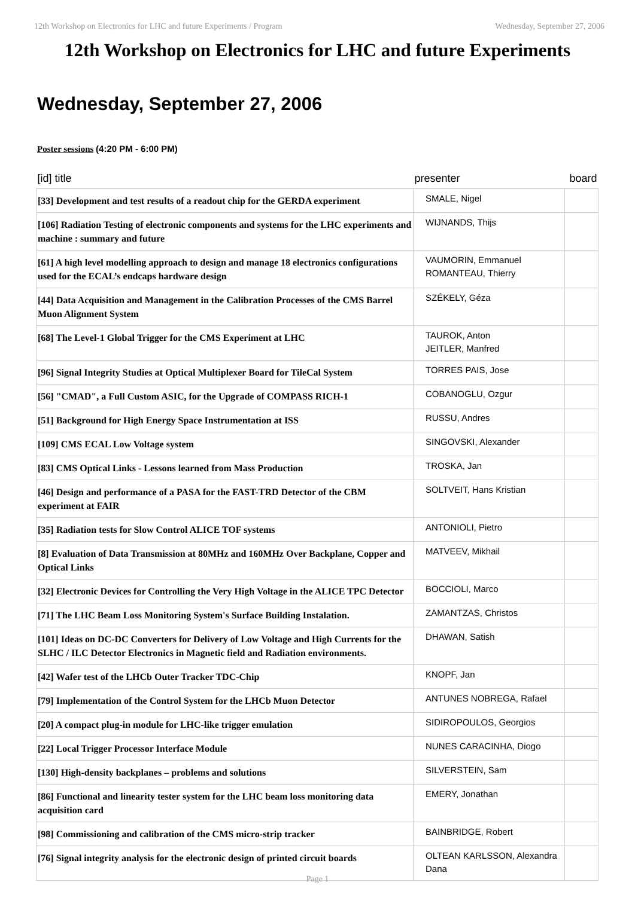12th Workshop on Electronics for LHC and future Experiments / Program Wednesday, September 27, 2006
12th Workshop on Electronics for LHC and future Experiments
Wednesday, September 27, 2006
Poster sessions (4:20 PM - 6:00 PM)
| [id] title | presenter | board |
| --- | --- | --- |
| [33] Development and test results of a readout chip for the GERDA experiment | SMALE, Nigel | |
| [106] Radiation Testing of electronic components and systems for the LHC experiments and machine : summary and future | WIJNANDS, Thijs | |
| [61] A high level modelling approach to design and manage 18 electronics configurations used for the ECAL’s endcaps hardware design | VAUMORIN, Emmanuel ROMANTEAU, Thierry | |
| [44] Data Acquisition and Management in the Calibration Processes of the CMS Barrel Muon Alignment System | SZÉKELY, Géza | |
| [68] The Level-1 Global Trigger for the CMS Experiment at LHC | TAUROK, Anton JEITLER, Manfred | |
| [96] Signal Integrity Studies at Optical Multiplexer Board for TileCal System | TORRES PAIS, Jose | |
| [56] "CMAD", a Full Custom ASIC, for the Upgrade of COMPASS RICH-1 | COBANOGLU, Ozgur | |
| [51] Background for High Energy Space Instrumentation at ISS | RUSSU, Andres | |
| [109] CMS ECAL Low Voltage system | SINGOVSKI, Alexander | |
| [83] CMS Optical Links - Lessons learned from Mass Production | TROSKA, Jan | |
| [46] Design and performance of a PASA for the FAST-TRD Detector of the CBM experiment at FAIR | SOLTVEIT, Hans Kristian | |
| [35] Radiation tests for Slow Control ALICE TOF systems | ANTONIOLI, Pietro | |
| [8] Evaluation of Data Transmission at 80MHz and 160MHz Over Backplane, Copper and Optical Links | MATVEEV, Mikhail | |
| [32] Electronic Devices for Controlling the Very High Voltage in the ALICE TPC Detector | BOCCIOLI, Marco | |
| [71] The LHC Beam Loss Monitoring System's Surface Building Instalation. | ZAMANTZAS, Christos | |
| [101] Ideas on DC-DC Converters for Delivery of Low Voltage and High Currents for the SLHC / ILC Detector Electronics in Magnetic field and Radiation environments. | DHAWAN, Satish | |
| [42] Wafer test of the LHCb Outer Tracker TDC-Chip | KNOPF, Jan | |
| [79] Implementation of the Control System for the LHCb Muon Detector | ANTUNES NOBREGA, Rafael | |
| [20] A compact plug-in module for LHC-like trigger emulation | SIDIROPOULOS, Georgios | |
| [22] Local Trigger Processor Interface Module | NUNES CARACINHA, Diogo | |
| [130] High-density backplanes – problems and solutions | SILVERSTEIN, Sam | |
| [86] Functional and linearity tester system for the LHC beam loss monitoring data acquisition card | EMERY, Jonathan | |
| [98] Commissioning and calibration of the CMS micro-strip tracker | BAINBRIDGE, Robert | |
| [76] Signal integrity analysis for the electronic design of printed circuit boards | OLTEAN KARLSSON, Alexandra Dana | |
Page 1